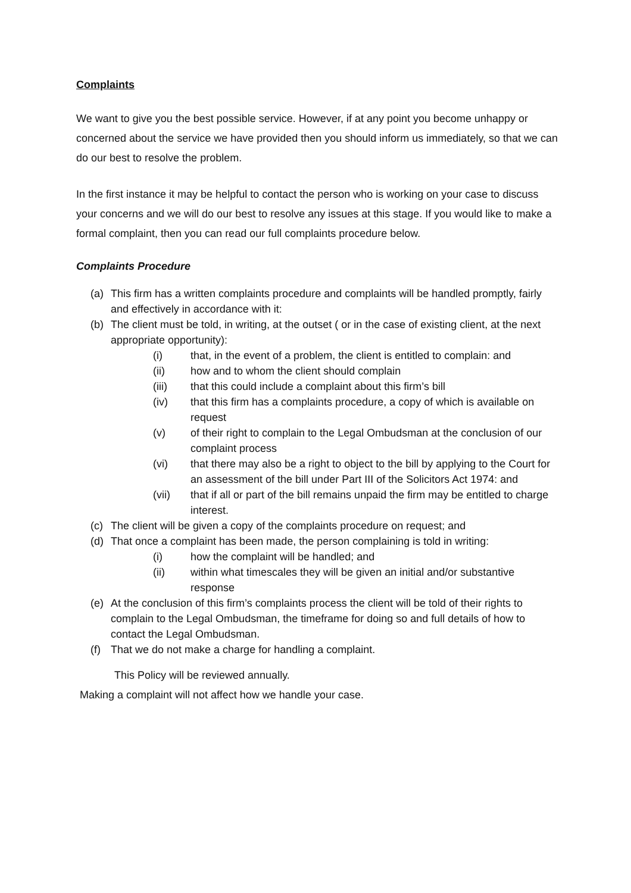Complaints
We want to give you the best possible service. However, if at any point you become unhappy or concerned about the service we have provided then you should inform us immediately, so that we can do our best to resolve the problem.
In the first instance it may be helpful to contact the person who is working on your case to discuss your concerns and we will do our best to resolve any issues at this stage. If you would like to make a formal complaint, then you can read our full complaints procedure below.
Complaints Procedure
(a) This firm has a written complaints procedure and complaints will be handled promptly, fairly and effectively in accordance with it:
(b) The client must be told, in writing, at the outset ( or in the case of existing client, at the next appropriate opportunity):
(i) that, in the event of a problem, the client is entitled to complain: and
(ii) how and to whom the client should complain
(iii) that this could include a complaint about this firm’s bill
(iv) that this firm has a complaints procedure, a copy of which is available on request
(v) of their right to complain to the Legal Ombudsman at the conclusion of our complaint process
(vi) that there may also be a right to object to the bill by applying to the Court for an assessment of the bill under Part III of the Solicitors Act 1974: and
(vii) that if all or part of the bill remains unpaid the firm may be entitled to charge interest.
(c) The client will be given a copy of the complaints procedure on request; and
(d) That once a complaint has been made, the person complaining is told in writing:
(i) how the complaint will be handled; and
(ii) within what timescales they will be given an initial and/or substantive response
(e) At the conclusion of this firm’s complaints process the client will be told of their rights to complain to the Legal Ombudsman, the timeframe for doing so and full details of how to contact the Legal Ombudsman.
(f) That we do not make a charge for handling a complaint.
This Policy will be reviewed annually.
Making a complaint will not affect how we handle your case.